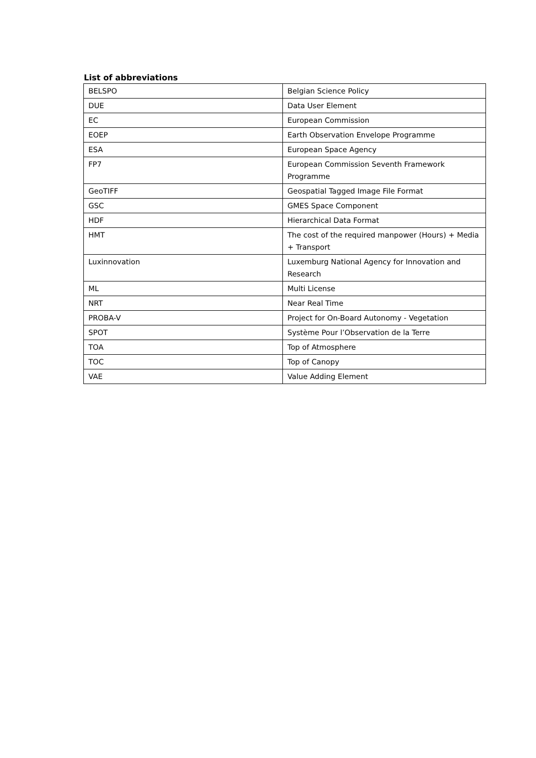List of abbreviations
| BELSPO | Belgian Science Policy |
| DUE | Data User Element |
| EC | European Commission |
| EOEP | Earth Observation Envelope Programme |
| ESA | European Space Agency |
| FP7 | European Commission Seventh Framework Programme |
| GeoTIFF | Geospatial Tagged Image File Format |
| GSC | GMES Space Component |
| HDF | Hierarchical Data Format |
| HMT | The cost of the required manpower (Hours) + Media + Transport |
| Luxinnovation | Luxemburg National Agency for Innovation and Research |
| ML | Multi License |
| NRT | Near Real Time |
| PROBA-V | Project for On-Board Autonomy - Vegetation |
| SPOT | Système Pour l’Observation de la Terre |
| TOA | Top of Atmosphere |
| TOC | Top of Canopy |
| VAE | Value Adding Element |